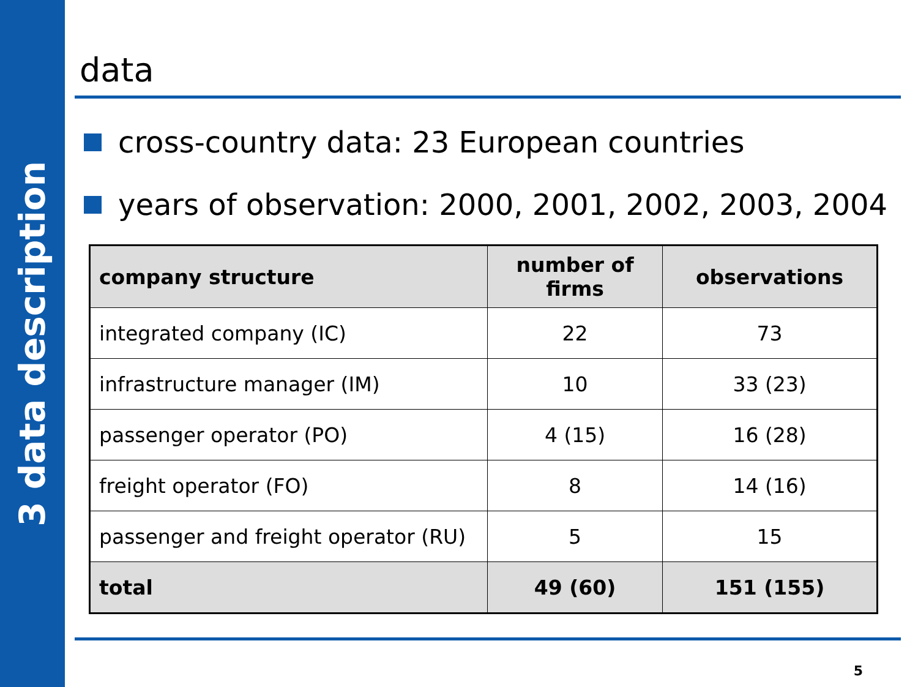3 data description
data
cross-country data: 23 European countries
years of observation: 2000, 2001, 2002, 2003, 2004
| company structure | number of firms | observations |
| --- | --- | --- |
| integrated company (IC) | 22 | 73 |
| infrastructure manager (IM) | 10 | 33 (23) |
| passenger operator (PO) | 4 (15) | 16 (28) |
| freight operator (FO) | 8 | 14 (16) |
| passenger and freight operator (RU) | 5 | 15 |
| total | 49 (60) | 151 (155) |
5